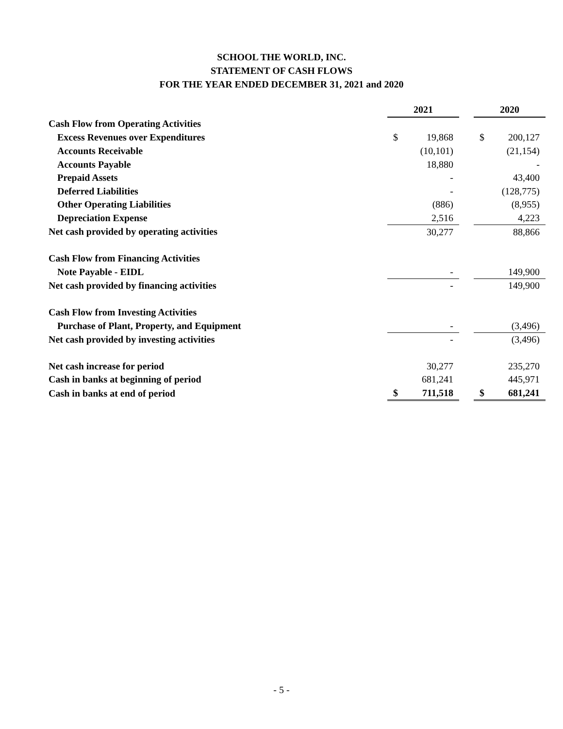SCHOOL THE WORLD, INC.
STATEMENT OF CASH FLOWS
FOR THE YEAR ENDED DECEMBER 31, 2021 and 2020
| | 2021 | | | 2020 | |
| Cash Flow from Operating Activities | | | | | |
| Excess Revenues over Expenditures | $ | 19,868 | | $ | 200,127 |
| Accounts Receivable | | (10,101) | | | (21,154) |
| Accounts Payable | | 18,880 | | | - |
| Prepaid Assets | | - | | | 43,400 |
| Deferred Liabilities | | - | | | (128,775) |
| Other Operating Liabilities | | (886) | | | (8,955) |
| Depreciation Expense | | 2,516 | | | 4,223 |
| Net cash provided by operating activities | | 30,277 | | | 88,866 |
| Cash Flow from Financing Activities | | | | | |
| Note Payable - EIDL | | - | | | 149,900 |
| Net cash provided by financing activities | | - | | | 149,900 |
| Cash Flow from Investing Activities | | | | | |
| Purchase of Plant, Property, and Equipment | | - | | | (3,496) |
| Net cash provided by investing activities | | - | | | (3,496) |
| Net cash increase for period | | 30,277 | | | 235,270 |
| Cash in banks at beginning of period | | 681,241 | | | 445,971 |
| Cash in banks at end of period | $ | 711,518 | | $ | 681,241 |
- 5 -